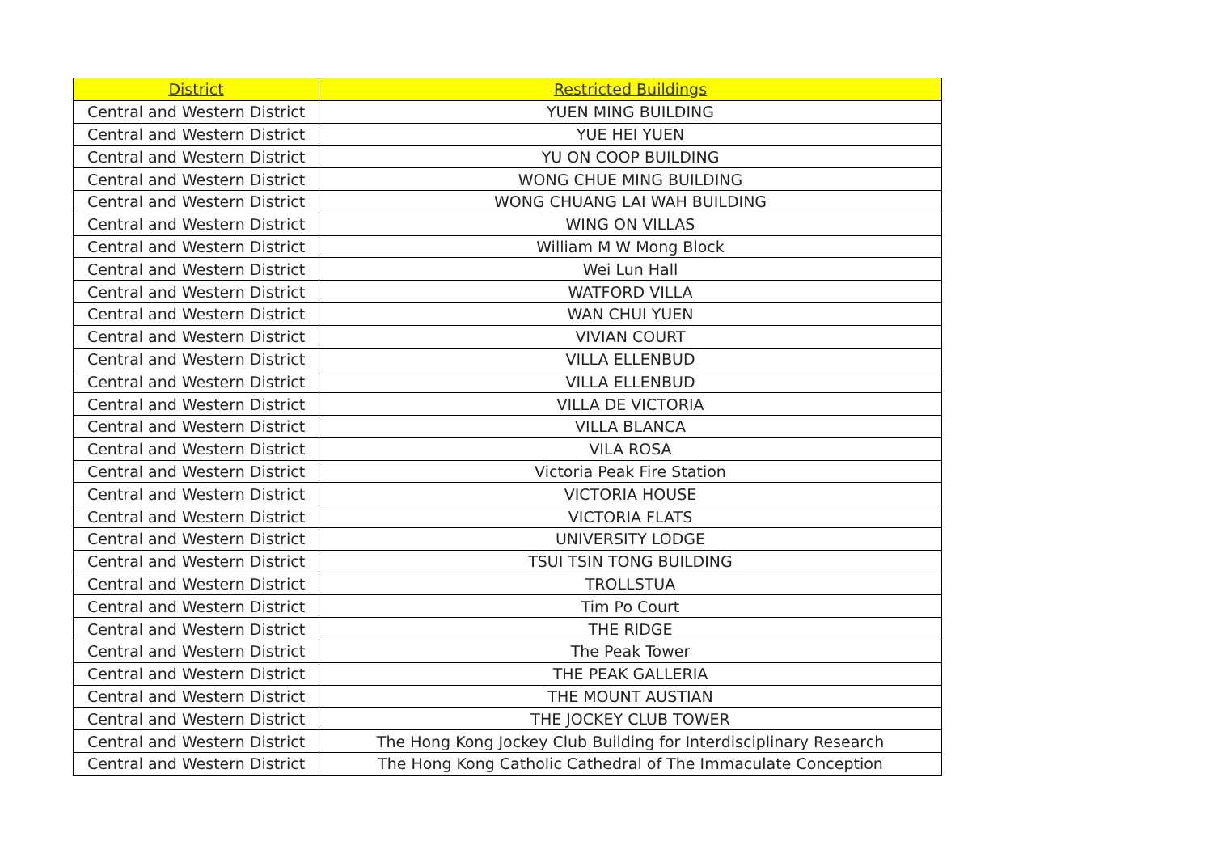| District | Restricted Buildings |
| --- | --- |
| Central and Western District | YUEN MING BUILDING |
| Central and Western District | YUE HEI YUEN |
| Central and Western District | YU ON COOP BUILDING |
| Central and Western District | WONG CHUE MING BUILDING |
| Central and Western District | WONG CHUANG LAI WAH BUILDING |
| Central and Western District | WING ON VILLAS |
| Central and Western District | William M W Mong Block |
| Central and Western District | Wei Lun Hall |
| Central and Western District | WATFORD VILLA |
| Central and Western District | WAN CHUI YUEN |
| Central and Western District | VIVIAN COURT |
| Central and Western District | VILLA ELLENBUD |
| Central and Western District | VILLA ELLENBUD |
| Central and Western District | VILLA DE VICTORIA |
| Central and Western District | VILLA BLANCA |
| Central and Western District | VILA ROSA |
| Central and Western District | Victoria Peak Fire Station |
| Central and Western District | VICTORIA HOUSE |
| Central and Western District | VICTORIA FLATS |
| Central and Western District | UNIVERSITY LODGE |
| Central and Western District | TSUI TSIN TONG BUILDING |
| Central and Western District | TROLLSTUA |
| Central and Western District | Tim Po Court |
| Central and Western District | THE RIDGE |
| Central and Western District | The Peak Tower |
| Central and Western District | THE PEAK GALLERIA |
| Central and Western District | THE MOUNT AUSTIAN |
| Central and Western District | THE JOCKEY CLUB TOWER |
| Central and Western District | The Hong Kong Jockey Club Building for Interdisciplinary Research |
| Central and Western District | The Hong Kong Catholic Cathedral of The Immaculate Conception |